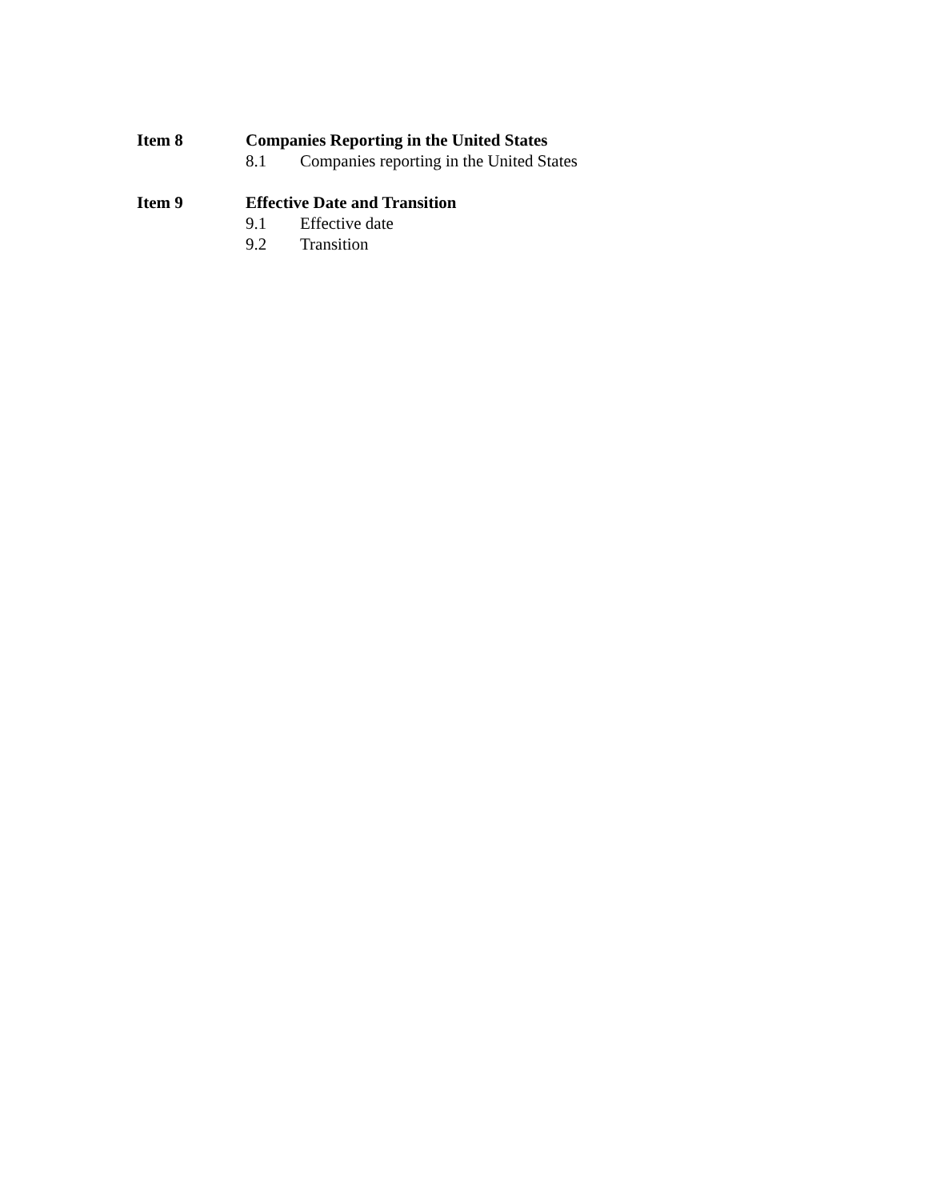Item 8 Companies Reporting in the United States
8.1 Companies reporting in the United States
Item 9 Effective Date and Transition
9.1 Effective date
9.2 Transition